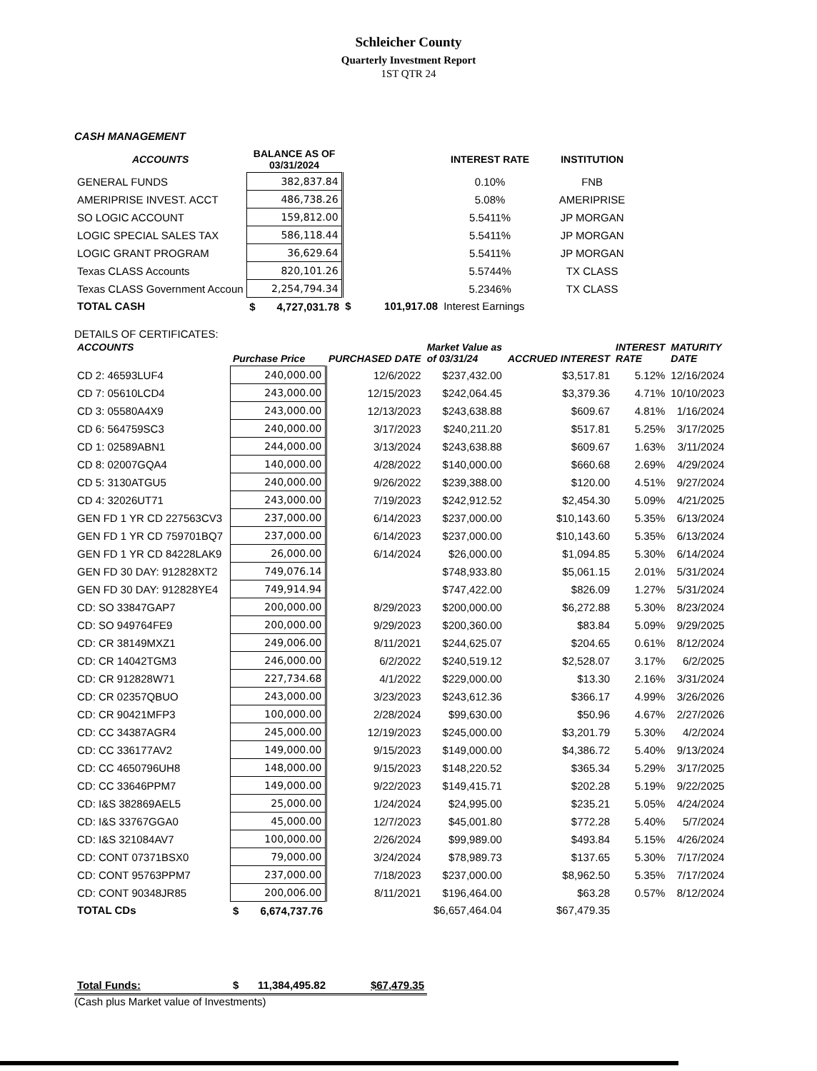Schleicher County
Quarterly Investment Report
1ST QTR 24
CASH MANAGEMENT
| ACCOUNTS | BALANCE AS OF 03/31/2024 | | INTEREST RATE | INSTITUTION |
| --- | --- | --- | --- | --- |
| GENERAL FUNDS | 382,837.84 | | 0.10% | FNB |
| AMERIPRISE INVEST. ACCT | 486,738.26 | | 5.08% | AMERIPRISE |
| SO LOGIC ACCOUNT | 159,812.00 | | 5.5411% | JP MORGAN |
| LOGIC SPECIAL SALES TAX | 586,118.44 | | 5.5411% | JP MORGAN |
| LOGIC GRANT PROGRAM | 36,629.64 | | 5.5411% | JP MORGAN |
| Texas CLASS Accounts | 820,101.26 | | 5.5744% | TX CLASS |
| Texas CLASS Government Accoun | 2,254,794.34 | | 5.2346% | TX CLASS |
| TOTAL CASH | $ 4,727,031.78 | $ 101,917.08 | Interest Earnings | |
DETAILS OF CERTIFICATES:
| ACCOUNTS | Purchase Price | PURCHASED DATE | Market Value as of 03/31/24 | ACCRUED INTEREST | INTEREST RATE | MATURITY DATE |
| --- | --- | --- | --- | --- | --- | --- |
| CD 2: 46593LUF4 | 240,000.00 | 12/6/2022 | $237,432.00 | $3,517.81 | 5.12% | 12/16/2024 |
| CD 7: 05610LCD4 | 243,000.00 | 12/15/2023 | $242,064.45 | $3,379.36 | 4.71% | 10/10/2023 |
| CD 3: 05580A4X9 | 243,000.00 | 12/13/2023 | $243,638.88 | $609.67 | 4.81% | 1/16/2024 |
| CD 6: 564759SC3 | 240,000.00 | 3/17/2023 | $240,211.20 | $517.81 | 5.25% | 3/17/2025 |
| CD 1: 02589ABN1 | 244,000.00 | 3/13/2024 | $243,638.88 | $609.67 | 1.63% | 3/11/2024 |
| CD 8: 02007GQA4 | 140,000.00 | 4/28/2022 | $140,000.00 | $660.68 | 2.69% | 4/29/2024 |
| CD 5: 3130ATGU5 | 240,000.00 | 9/26/2022 | $239,388.00 | $120.00 | 4.51% | 9/27/2024 |
| CD 4: 32026UT71 | 243,000.00 | 7/19/2023 | $242,912.52 | $2,454.30 | 5.09% | 4/21/2025 |
| GEN FD 1 YR CD 227563CV3 | 237,000.00 | 6/14/2023 | $237,000.00 | $10,143.60 | 5.35% | 6/13/2024 |
| GEN FD 1 YR CD 759701BQ7 | 237,000.00 | 6/14/2023 | $237,000.00 | $10,143.60 | 5.35% | 6/13/2024 |
| GEN FD 1 YR CD 84228LAK9 | 26,000.00 | 6/14/2024 | $26,000.00 | $1,094.85 | 5.30% | 6/14/2024 |
| GEN FD 30 DAY: 912828XT2 | 749,076.14 | | $748,933.80 | $5,061.15 | 2.01% | 5/31/2024 |
| GEN FD 30 DAY: 912828YE4 | 749,914.94 | | $747,422.00 | $826.09 | 1.27% | 5/31/2024 |
| CD: SO 33847GAP7 | 200,000.00 | 8/29/2023 | $200,000.00 | $6,272.88 | 5.30% | 8/23/2024 |
| CD: SO 949764FE9 | 200,000.00 | 9/29/2023 | $200,360.00 | $83.84 | 5.09% | 9/29/2025 |
| CD: CR 38149MXZ1 | 249,006.00 | 8/11/2021 | $244,625.07 | $204.65 | 0.61% | 8/12/2024 |
| CD: CR 14042TGM3 | 246,000.00 | 6/2/2022 | $240,519.12 | $2,528.07 | 3.17% | 6/2/2025 |
| CD: CR 912828W71 | 227,734.68 | 4/1/2022 | $229,000.00 | $13.30 | 2.16% | 3/31/2024 |
| CD: CR 02357QBUO | 243,000.00 | 3/23/2023 | $243,612.36 | $366.17 | 4.99% | 3/26/2026 |
| CD: CR 90421MFP3 | 100,000.00 | 2/28/2024 | $99,630.00 | $50.96 | 4.67% | 2/27/2026 |
| CD: CC 34387AGR4 | 245,000.00 | 12/19/2023 | $245,000.00 | $3,201.79 | 5.30% | 4/2/2024 |
| CD: CC 336177AV2 | 149,000.00 | 9/15/2023 | $149,000.00 | $4,386.72 | 5.40% | 9/13/2024 |
| CD: CC 4650796UH8 | 148,000.00 | 9/15/2023 | $148,220.52 | $365.34 | 5.29% | 3/17/2025 |
| CD: CC 33646PPM7 | 149,000.00 | 9/22/2023 | $149,415.71 | $202.28 | 5.19% | 9/22/2025 |
| CD: I&S 382869AEL5 | 25,000.00 | 1/24/2024 | $24,995.00 | $235.21 | 5.05% | 4/24/2024 |
| CD: I&S 33767GGA0 | 45,000.00 | 12/7/2023 | $45,001.80 | $772.28 | 5.40% | 5/7/2024 |
| CD: I&S 321084AV7 | 100,000.00 | 2/26/2024 | $99,989.00 | $493.84 | 5.15% | 4/26/2024 |
| CD: CONT 07371BSX0 | 79,000.00 | 3/24/2024 | $78,989.73 | $137.65 | 5.30% | 7/17/2024 |
| CD: CONT 95763PPM7 | 237,000.00 | 7/18/2023 | $237,000.00 | $8,962.50 | 5.35% | 7/17/2024 |
| CD: CONT 90348JR85 | 200,006.00 | 8/11/2021 | $196,464.00 | $63.28 | 0.57% | 8/12/2024 |
| TOTAL CDs | $ 6,674,737.76 | | $6,657,464.04 | $67,479.35 | | |
| Total Funds: | $ 11,384,495.82 | $67,479.35 |
(Cash plus Market value of Investments)